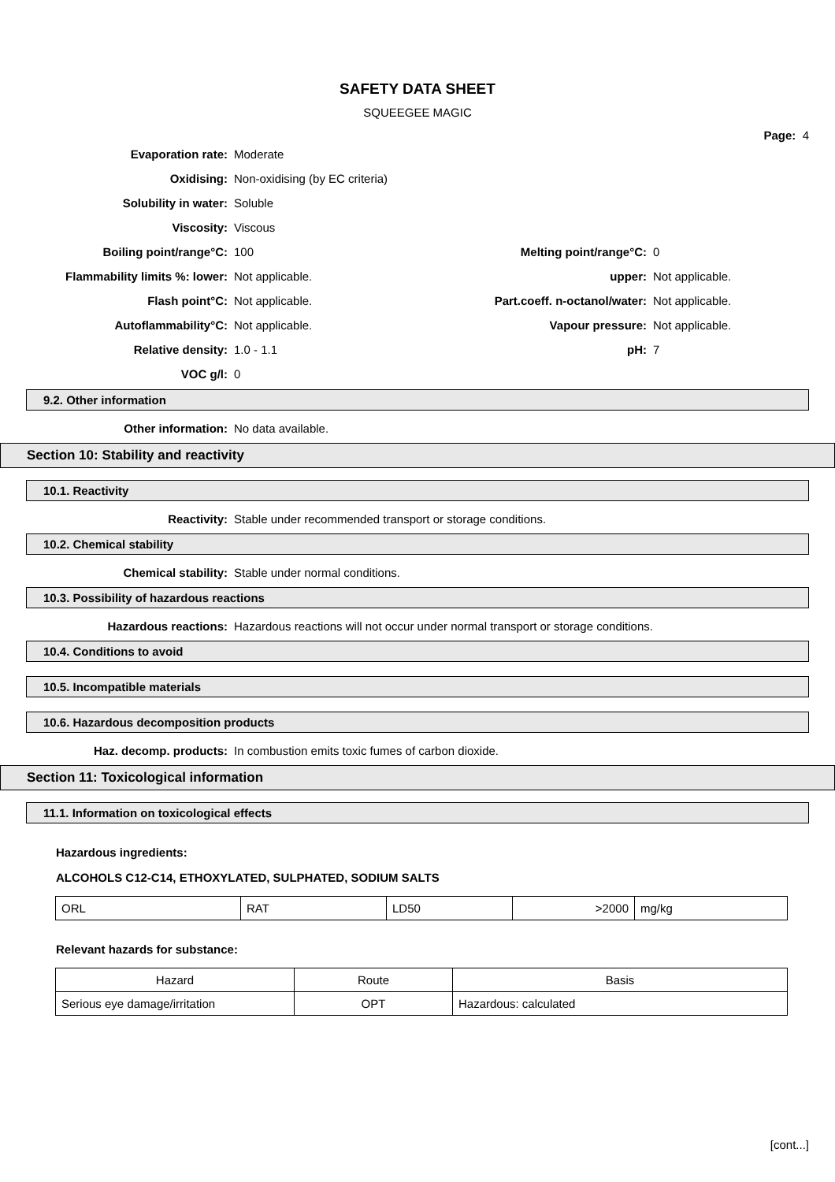SAFETY DATA SHEET
SQUEEGEE MAGIC
Page: 4
Evaporation rate: Moderate
Oxidising: Non-oxidising (by EC criteria)
Solubility in water: Soluble
Viscosity: Viscous
Boiling point/range°C: 100 Melting point/range°C: 0
Flammability limits %: lower: Not applicable. upper: Not applicable.
Flash point°C: Not applicable. Part.coeff. n-octanol/water: Not applicable.
Autoflammability°C: Not applicable. Vapour pressure: Not applicable.
Relative density: 1.0 - 1.1 pH: 7
VOC g/l: 0
9.2. Other information
Other information: No data available.
Section 10: Stability and reactivity
10.1. Reactivity
Reactivity: Stable under recommended transport or storage conditions.
10.2. Chemical stability
Chemical stability: Stable under normal conditions.
10.3. Possibility of hazardous reactions
Hazardous reactions: Hazardous reactions will not occur under normal transport or storage conditions.
10.4. Conditions to avoid
10.5. Incompatible materials
10.6. Hazardous decomposition products
Haz. decomp. products: In combustion emits toxic fumes of carbon dioxide.
Section 11: Toxicological information
11.1. Information on toxicological effects
Hazardous ingredients:
ALCOHOLS C12-C14, ETHOXYLATED, SULPHATED, SODIUM SALTS
| ORL | RAT | LD50 | >2000 | mg/kg |
Relevant hazards for substance:
| Hazard | Route | Basis |
| Serious eye damage/irritation | OPT | Hazardous: calculated |
[cont...]